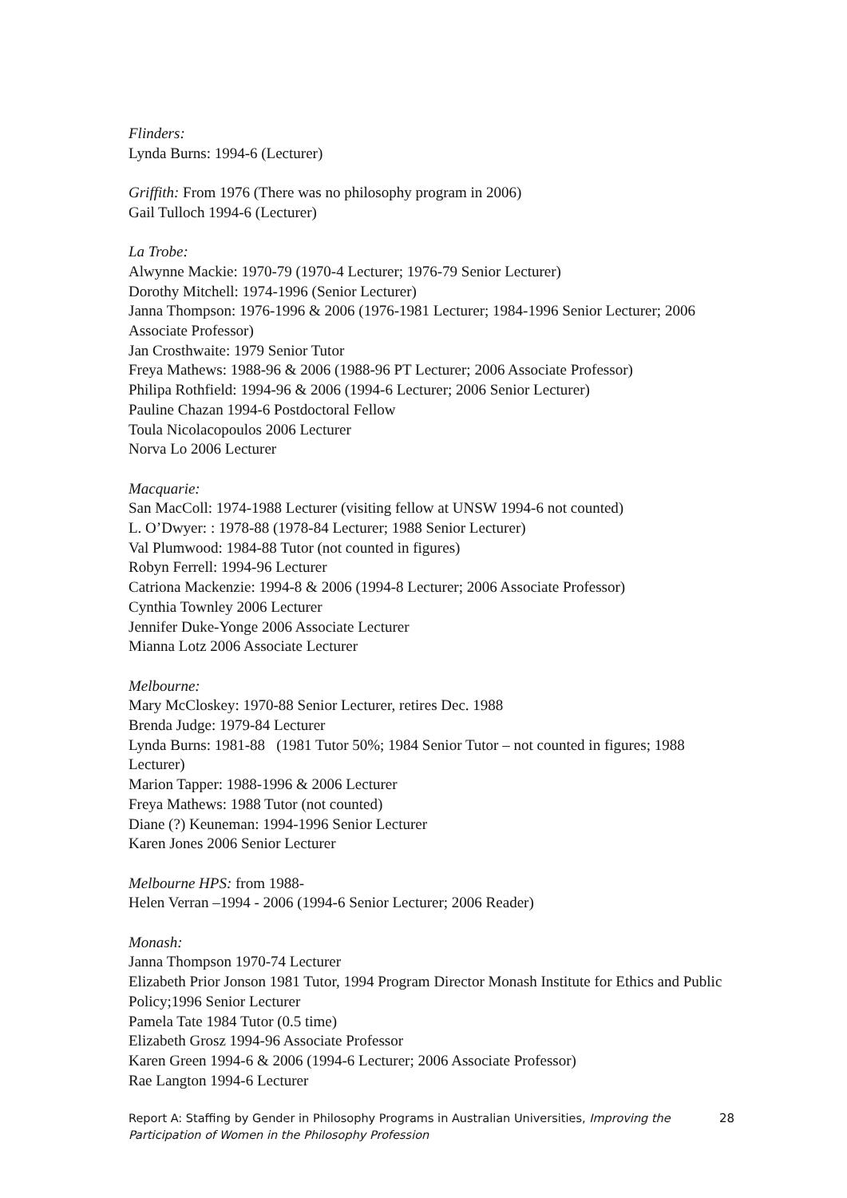Flinders:
Lynda Burns: 1994-6 (Lecturer)
Griffith: From 1976 (There was no philosophy program in 2006)
Gail Tulloch 1994-6 (Lecturer)
La Trobe:
Alwynne Mackie: 1970-79 (1970-4 Lecturer; 1976-79 Senior Lecturer)
Dorothy Mitchell: 1974-1996 (Senior Lecturer)
Janna Thompson: 1976-1996 & 2006 (1976-1981 Lecturer; 1984-1996 Senior Lecturer; 2006 Associate Professor)
Jan Crosthwaite: 1979 Senior Tutor
Freya Mathews: 1988-96 & 2006 (1988-96 PT Lecturer; 2006 Associate Professor)
Philipa Rothfield: 1994-96 & 2006 (1994-6 Lecturer; 2006 Senior Lecturer)
Pauline Chazan 1994-6 Postdoctoral Fellow
Toula Nicolacopoulos 2006 Lecturer
Norva Lo 2006 Lecturer
Macquarie:
San MacColl: 1974-1988 Lecturer (visiting fellow at UNSW 1994-6 not counted)
L. O’Dwyer: : 1978-88 (1978-84 Lecturer; 1988 Senior Lecturer)
Val Plumwood: 1984-88 Tutor (not counted in figures)
Robyn Ferrell: 1994-96 Lecturer
Catriona Mackenzie: 1994-8 & 2006 (1994-8 Lecturer; 2006 Associate Professor)
Cynthia Townley 2006 Lecturer
Jennifer Duke-Yonge 2006 Associate Lecturer
Mianna Lotz 2006 Associate Lecturer
Melbourne:
Mary McCloskey: 1970-88 Senior Lecturer, retires Dec. 1988
Brenda Judge: 1979-84 Lecturer
Lynda Burns: 1981-88 (1981 Tutor 50%; 1984 Senior Tutor – not counted in figures; 1988 Lecturer)
Marion Tapper: 1988-1996 & 2006 Lecturer
Freya Mathews: 1988 Tutor (not counted)
Diane (?) Keuneman: 1994-1996 Senior Lecturer
Karen Jones 2006 Senior Lecturer
Melbourne HPS: from 1988-
Helen Verran –1994 - 2006 (1994-6 Senior Lecturer; 2006 Reader)
Monash:
Janna Thompson 1970-74 Lecturer
Elizabeth Prior Jonson 1981 Tutor, 1994 Program Director Monash Institute for Ethics and Public Policy;1996 Senior Lecturer
Pamela Tate 1984 Tutor (0.5 time)
Elizabeth Grosz 1994-96 Associate Professor
Karen Green 1994-6 & 2006 (1994-6 Lecturer; 2006 Associate Professor)
Rae Langton 1994-6 Lecturer
Report A: Staffing by Gender in Philosophy Programs in Australian Universities, Improving the Participation of Women in the Philosophy Profession
28